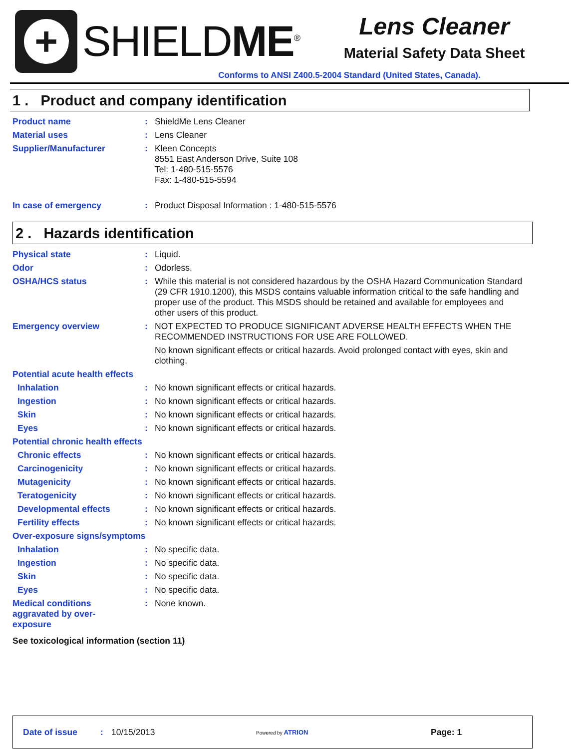+
SHIELDME<sup>®</sup>
Lens Cleaner
Material Safety Data Sheet
Conforms to ANSI Z400.5-2004 Standard (United States, Canada).
1 . Product and company identification
Product name :
ShieldMe Lens Cleaner
Material uses :
Lens Cleaner
Supplier/Manufacturer :
Kleen Concepts
8551 East Anderson Drive, Suite 108
Tel: 1-480-515-5576
Fax: 1-480-515-5594
In case of emergency :
Product Disposal Information : 1-480-515-5576
2 . Hazards identification
Physical state :
Liquid.
Odor :
Odorless.
OSHA/HCS status :
While this material is not considered hazardous by the OSHA Hazard Communication Standard (29 CFR 1910.1200), this MSDS contains valuable information critical to the safe handling and proper use of the product. This MSDS should be retained and available for employees and other users of this product.
Emergency overview :
NOT EXPECTED TO PRODUCE SIGNIFICANT ADVERSE HEALTH EFFECTS WHEN THE RECOMMENDED INSTRUCTIONS FOR USE ARE FOLLOWED.
No known significant effects or critical hazards. Avoid prolonged contact with eyes, skin and clothing.
Potential acute health effects
Inhalation :
No known significant effects or critical hazards.
Ingestion :
No known significant effects or critical hazards.
Skin :
No known significant effects or critical hazards.
Eyes :
No known significant effects or critical hazards.
Potential chronic health effects
Chronic effects :
No known significant effects or critical hazards.
Carcinogenicity :
No known significant effects or critical hazards.
Mutagenicity :
No known significant effects or critical hazards.
Teratogenicity :
No known significant effects or critical hazards.
Developmental effects :
No known significant effects or critical hazards.
Fertility effects :
No known significant effects or critical hazards.
Over-exposure signs/symptoms
Inhalation :
No specific data.
Ingestion :
No specific data.
Skin :
No specific data.
Eyes :
No specific data.
Medical conditions aggravated by over-exposure
:
None known.
See toxicological information (section 11)
Date of issue: 10/15/2013 Powered by ATRION Page: 1